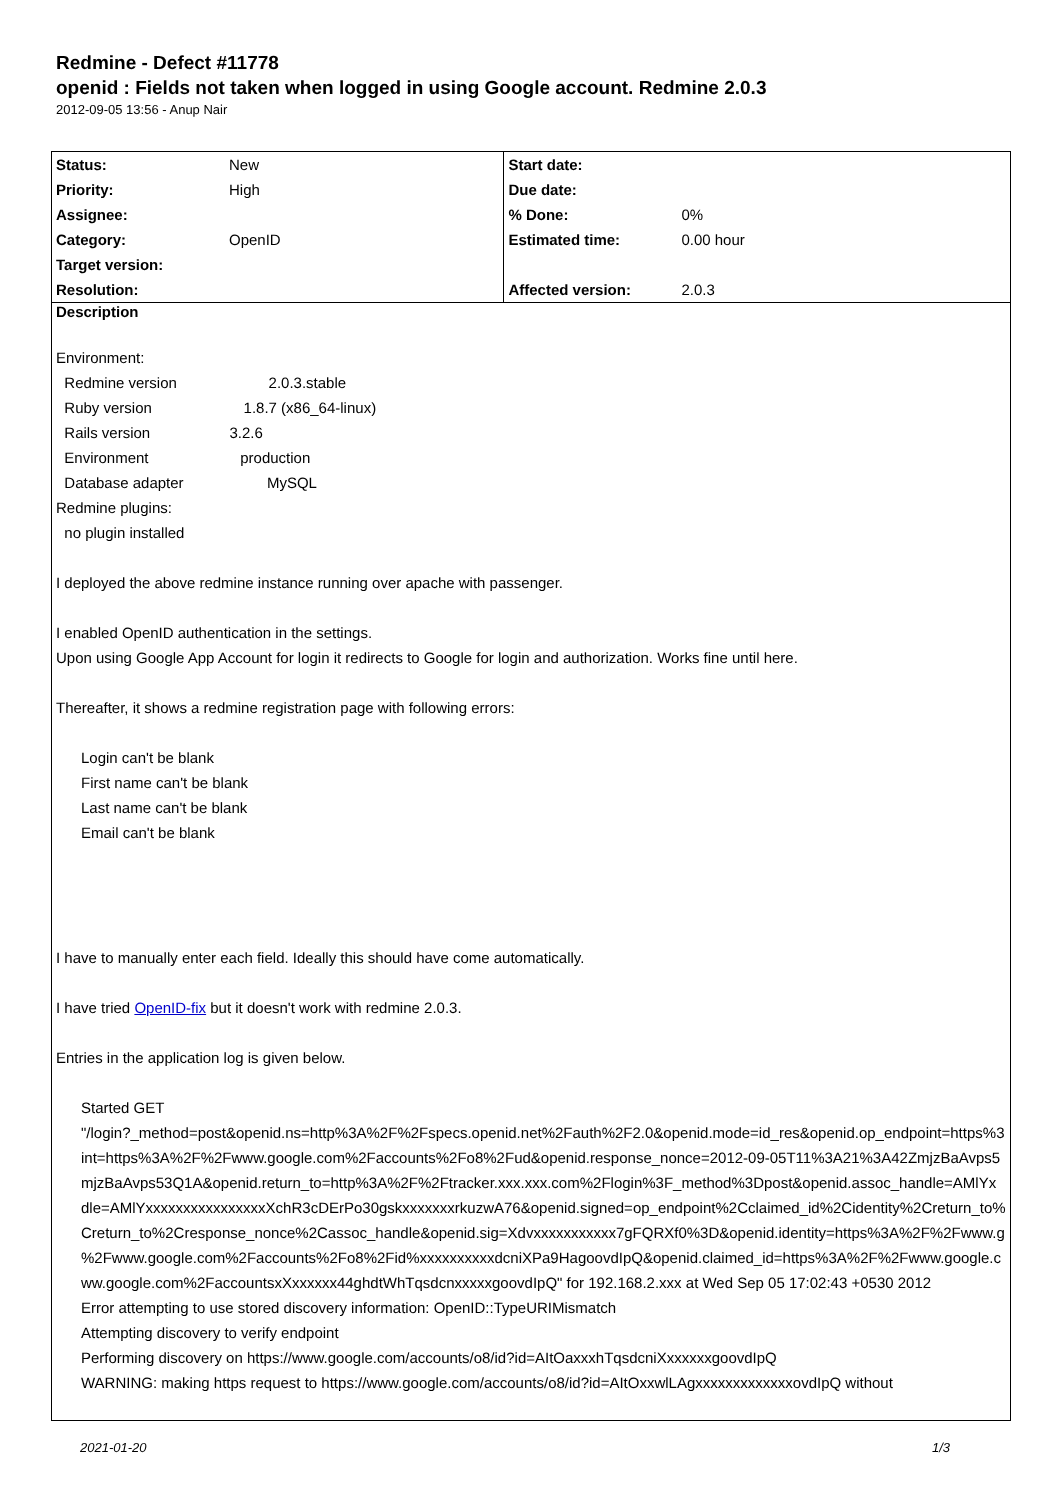Redmine - Defect #11778
openid : Fields not taken when logged in using Google account. Redmine 2.0.3
2012-09-05 13:56 - Anup Nair
| Status: | New | Start date: | |
| Priority: | High | Due date: | |
| Assignee: | | % Done: | 0% |
| Category: | OpenID | Estimated time: | 0.00 hour |
| Target version: | | | |
| Resolution: | | Affected version: | 2.0.3 |
| Description Environment: Redmine version 2.0.3.stable Ruby version 1.8.7 (x86_64-linux) Rails version 3.2.6 Environment production Database adapter MySQL Redmine plugins: no plugin installed I deployed the above redmine instance running over apache with passenger. I enabled OpenID authentication in the settings. Upon using Google App Account for login it redirects to Google for login and authorization. Works fine until here. Thereafter, it shows a redmine registration page with following errors: Login can't be blank First name can't be blank Last name can't be blank Email can't be blank I have to manually enter each field. Ideally this should have come automatically. I have tried OpenID-fix but it doesn't work with redmine 2.0.3. Entries in the application log is given below. Started GET "/login?_method=post&openid.ns=http%3A%2F%2Fspecs.openid.net%2Fauth%2F2.0&openid.mode=id_res&openid.op_endpoint=https%3 int=https%3A%2F%2Fwww.google.com%2Faccounts%2Fo8%2Fud&openid.response_nonce=2012-09-05T11%3A21%3A42ZmjzBaAvps5 mjzBaAvps53Q1A&openid.return_to=http%3A%2F%2Ftracker.xxx.xxx.com%2Flogin%3F_method%3Dpost&openid.assoc_handle=AMlYx dle=AMlYxxxxxxxxxxxxxxxxXchR3cDErPo30gskxxxxxxxrkuzwA76&openid.signed=op_endpoint%2Cclaimed_id%2Cidentity%2Creturn_to% Creturn_to%2Cresponse_nonce%2Cassoc_handle&openid.sig=Xdvxxxxxxxxxxx7gFQRXf0%3D&openid.identity=https%3A%2F%2Fwww.g %2Fwww.google.com%2Faccounts%2Fo8%2Fid%xxxxxxxxxxdcniXPa9HagoovdIpQ&openid.claimed_id=https%3A%2F%2Fwww.google.c ww.google.com%2FaccountsxXxxxxxx44ghdtWhTqsdcnxxxxxgoovdIpQ" for 192.168.2.xxx at Wed Sep 05 17:02:43 +0530 2012 Error attempting to use stored discovery information: OpenID::TypeURIMismatch Attempting discovery to verify endpoint Performing discovery on https://www.google.com/accounts/o8/id?id=AItOaxxxhTqsdcniXxxxxxxgoovdIpQ WARNING: making https request to https://www.google.com/accounts/o8/id?id=AItOxxwlLAgxxxxxxxxxxxxxovdIpQ without | | | |
2021-01-20 1/3